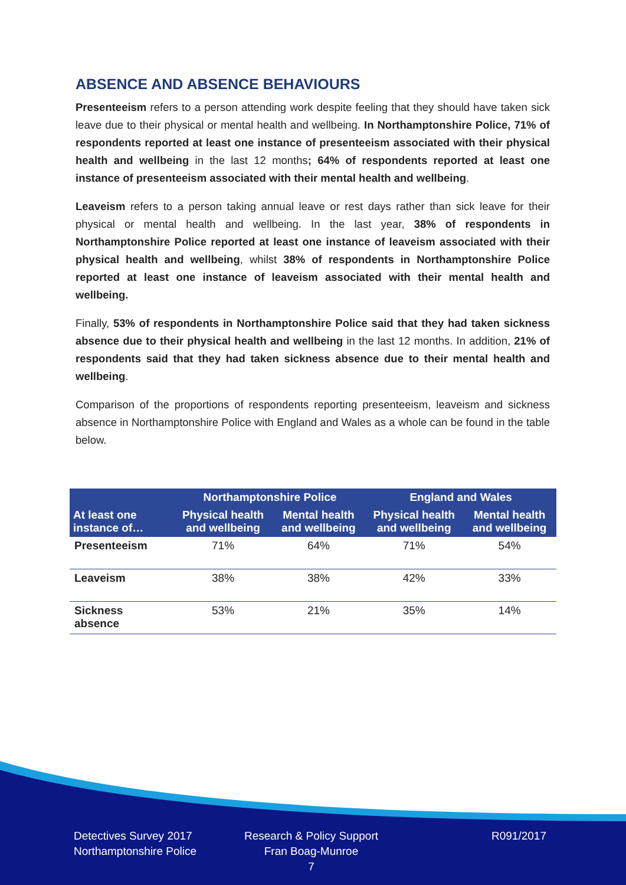ABSENCE AND ABSENCE BEHAVIOURS
Presenteeism refers to a person attending work despite feeling that they should have taken sick leave due to their physical or mental health and wellbeing. In Northamptonshire Police, 71% of respondents reported at least one instance of presenteeism associated with their physical health and wellbeing in the last 12 months; 64% of respondents reported at least one instance of presenteeism associated with their mental health and wellbeing.
Leaveism refers to a person taking annual leave or rest days rather than sick leave for their physical or mental health and wellbeing. In the last year, 38% of respondents in Northamptonshire Police reported at least one instance of leaveism associated with their physical health and wellbeing, whilst 38% of respondents in Northamptonshire Police reported at least one instance of leaveism associated with their mental health and wellbeing.
Finally, 53% of respondents in Northamptonshire Police said that they had taken sickness absence due to their physical health and wellbeing in the last 12 months. In addition, 21% of respondents said that they had taken sickness absence due to their mental health and wellbeing.
Comparison of the proportions of respondents reporting presenteeism, leaveism and sickness absence in Northamptonshire Police with England and Wales as a whole can be found in the table below.
| | Northamptonshire Police | | England and Wales | |
| --- | --- | --- | --- | --- |
| At least one instance of… | Physical health and wellbeing | Mental health and wellbeing | Physical health and wellbeing | Mental health and wellbeing |
| Presenteeism | 71% | 64% | 71% | 54% |
| Leaveism | 38% | 38% | 42% | 33% |
| Sickness absence | 53% | 21% | 35% | 14% |
Detectives Survey 2017
Northamptonshire Police
Research & Policy Support
Fran Boag-Munroe
7
R091/2017